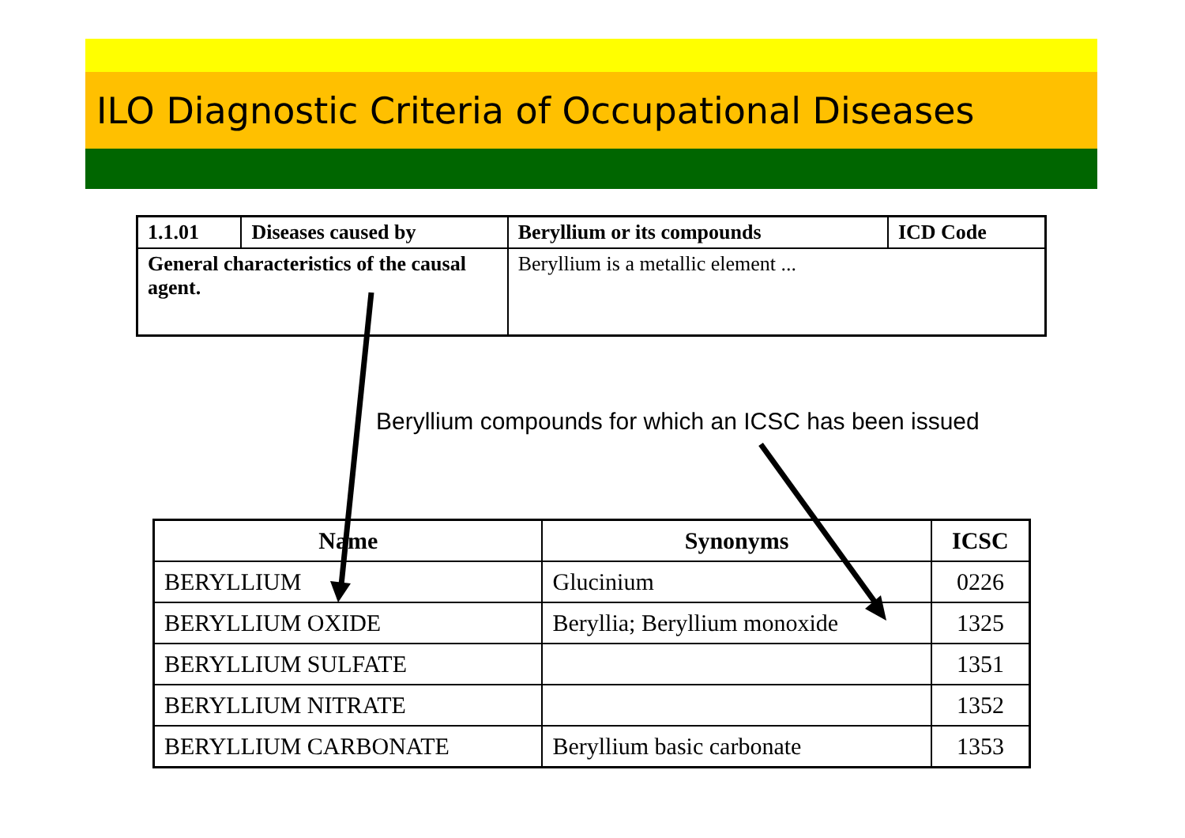ILO Diagnostic Criteria of Occupational Diseases
| 1.1.01 | Diseases caused by | Beryllium or its compounds | ICD Code |
| General characteristics of the causal agent. | | Beryllium is a metallic element ... | |
Beryllium compounds for which an ICSC has been issued
| Name | Synonyms | ICSC |
| --- | --- | --- |
| BERYLLIUM | Glucinium | 0226 |
| BERYLLIUM OXIDE | Beryllia; Beryllium monoxide | 1325 |
| BERYLLIUM SULFATE | | 1351 |
| BERYLLIUM NITRATE | | 1352 |
| BERYLLIUM CARBONATE | Beryllium basic carbonate | 1353 |